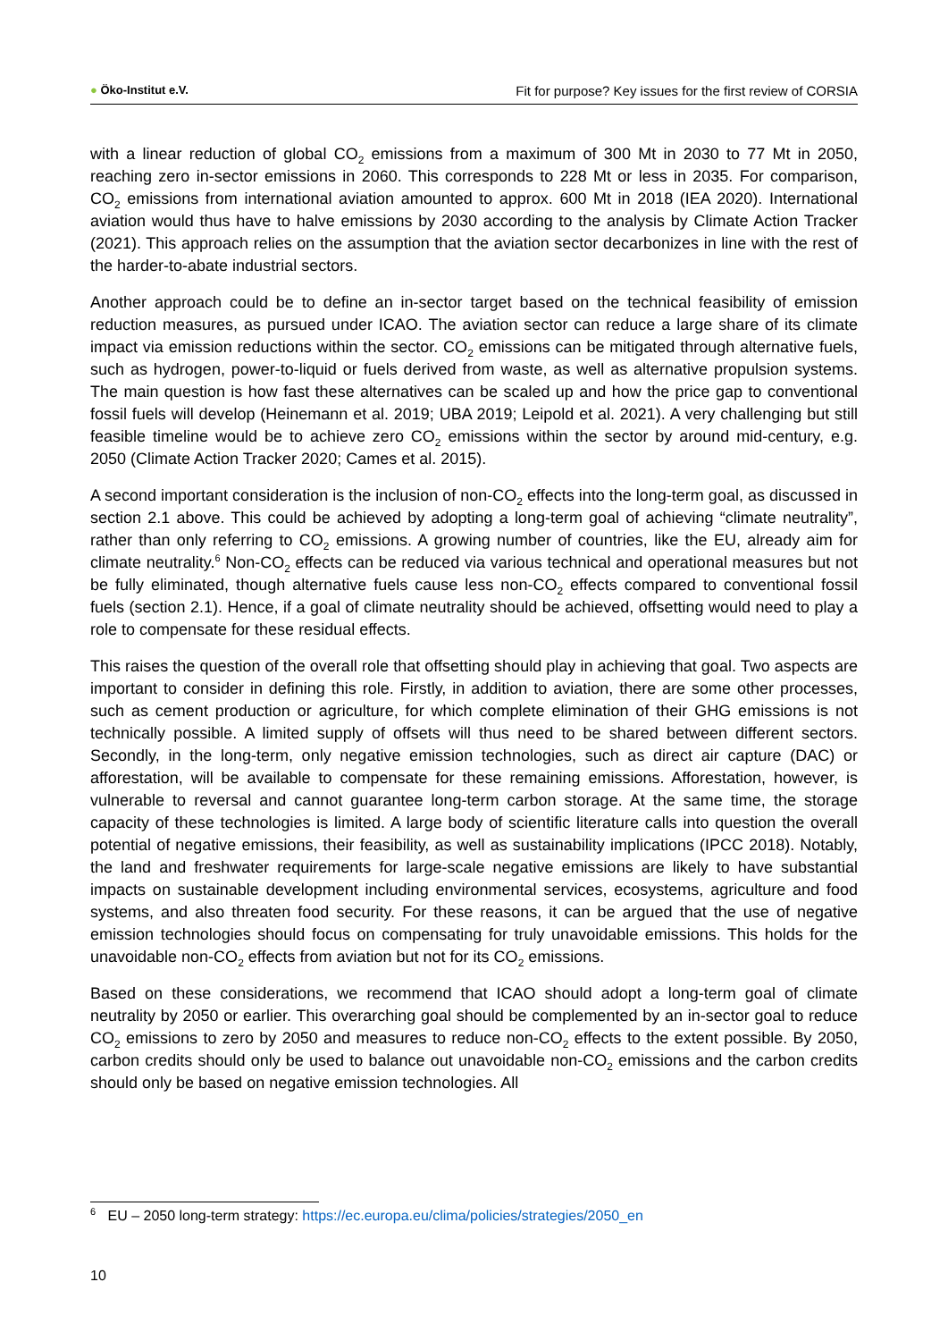● Öko-Institut e.V.
Fit for purpose? Key issues for the first review of CORSIA
with a linear reduction of global CO<sub>2</sub> emissions from a maximum of 300 Mt in 2030 to 77 Mt in 2050, reaching zero in-sector emissions in 2060. This corresponds to 228 Mt or less in 2035. For comparison, CO<sub>2</sub> emissions from international aviation amounted to approx. 600 Mt in 2018 (IEA 2020). International aviation would thus have to halve emissions by 2030 according to the analysis by Climate Action Tracker (2021). This approach relies on the assumption that the aviation sector decarbonizes in line with the rest of the harder-to-abate industrial sectors.
Another approach could be to define an in-sector target based on the technical feasibility of emission reduction measures, as pursued under ICAO. The aviation sector can reduce a large share of its climate impact via emission reductions within the sector. CO<sub>2</sub> emissions can be mitigated through alternative fuels, such as hydrogen, power-to-liquid or fuels derived from waste, as well as alternative propulsion systems. The main question is how fast these alternatives can be scaled up and how the price gap to conventional fossil fuels will develop (Heinemann et al. 2019; UBA 2019; Leipold et al. 2021). A very challenging but still feasible timeline would be to achieve zero CO<sub>2</sub> emissions within the sector by around mid-century, e.g. 2050 (Climate Action Tracker 2020; Cames et al. 2015).
A second important consideration is the inclusion of non-CO<sub>2</sub> effects into the long-term goal, as discussed in section 2.1 above. This could be achieved by adopting a long-term goal of achieving “climate neutrality”, rather than only referring to CO<sub>2</sub> emissions. A growing number of countries, like the EU, already aim for climate neutrality.<sup>6</sup> Non-CO<sub>2</sub> effects can be reduced via various technical and operational measures but not be fully eliminated, though alternative fuels cause less non-CO<sub>2</sub> effects compared to conventional fossil fuels (section 2.1). Hence, if a goal of climate neutrality should be achieved, offsetting would need to play a role to compensate for these residual effects.
This raises the question of the overall role that offsetting should play in achieving that goal. Two aspects are important to consider in defining this role. Firstly, in addition to aviation, there are some other processes, such as cement production or agriculture, for which complete elimination of their GHG emissions is not technically possible. A limited supply of offsets will thus need to be shared between different sectors. Secondly, in the long-term, only negative emission technologies, such as direct air capture (DAC) or afforestation, will be available to compensate for these remaining emissions. Afforestation, however, is vulnerable to reversal and cannot guarantee long-term carbon storage. At the same time, the storage capacity of these technologies is limited. A large body of scientific literature calls into question the overall potential of negative emissions, their feasibility, as well as sustainability implications (IPCC 2018). Notably, the land and freshwater requirements for large-scale negative emissions are likely to have substantial impacts on sustainable development including environmental services, ecosystems, agriculture and food systems, and also threaten food security. For these reasons, it can be argued that the use of negative emission technologies should focus on compensating for truly unavoidable emissions. This holds for the unavoidable non-CO<sub>2</sub> effects from aviation but not for its CO<sub>2</sub> emissions.
Based on these considerations, we recommend that ICAO should adopt a long-term goal of climate neutrality by 2050 or earlier. This overarching goal should be complemented by an in-sector goal to reduce CO<sub>2</sub> emissions to zero by 2050 and measures to reduce non-CO<sub>2</sub> effects to the extent possible. By 2050, carbon credits should only be used to balance out unavoidable non-CO<sub>2</sub> emissions and the carbon credits should only be based on negative emission technologies. All
<sup>6</sup> EU – 2050 long-term strategy: https://ec.europa.eu/clima/policies/strategies/2050_en
10